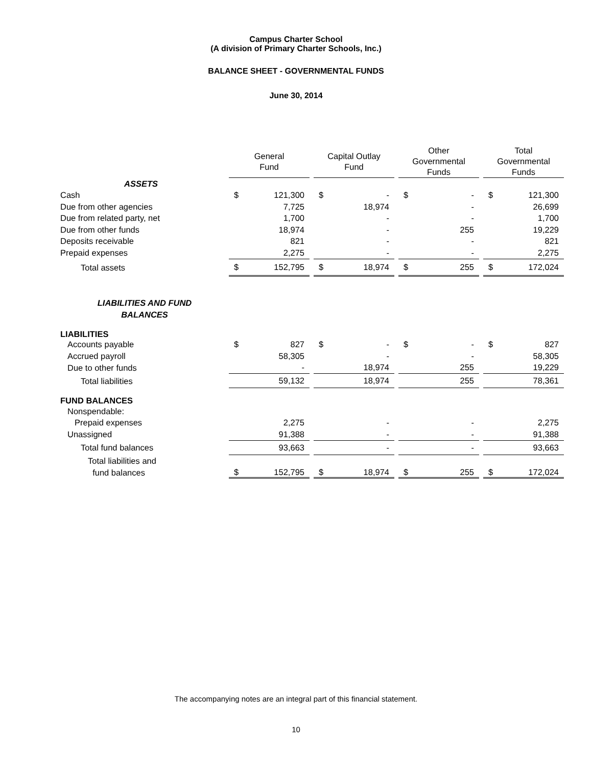Campus Charter School
(A division of Primary Charter Schools, Inc.)
BALANCE SHEET - GOVERNMENTAL FUNDS
June 30, 2014
| | General Fund | | | Capital Outlay Fund | | | Other Governmental Funds | | | Total Governmental Funds | |
| --- | --- | --- | --- | --- | --- | --- | --- | --- | --- | --- | --- |
| ASSETS | | | | | | | | | | | |
| Cash | $ | 121,300 | | $ | - | | $ | - | | $ | 121,300 |
| Due from other agencies | | 7,725 | | | 18,974 | | | - | | | 26,699 |
| Due from related party, net | | 1,700 | | | - | | | - | | | 1,700 |
| Due from other funds | | 18,974 | | | - | | | 255 | | | 19,229 |
| Deposits receivable | | 821 | | | - | | | - | | | 821 |
| Prepaid expenses | | 2,275 | | | - | | | - | | | 2,275 |
| Total assets | $ | 152,795 | | $ | 18,974 | | $ | 255 | | $ | 172,024 |
| LIABILITIES AND FUND BALANCES | | | | | | | | | | | |
| LIABILITIES | | | | | | | | | | | |
| Accounts payable | $ | 827 | | $ | - | | $ | - | | $ | 827 |
| Accrued payroll | | 58,305 | | | - | | | - | | | 58,305 |
| Due to other funds | | - | | | 18,974 | | | 255 | | | 19,229 |
| Total liabilities | | 59,132 | | | 18,974 | | | 255 | | | 78,361 |
| FUND BALANCES | | | | | | | | | | | |
| Nonspendable: | | | | | | | | | | | |
| Prepaid expenses | | 2,275 | | | - | | | - | | | 2,275 |
| Unassigned | | 91,388 | | | - | | | - | | | 91,388 |
| Total fund balances | | 93,663 | | | - | | | - | | | 93,663 |
| Total liabilities and fund balances | $ | 152,795 | | $ | 18,974 | | $ | 255 | | $ | 172,024 |
The accompanying notes are an integral part of this financial statement.
10